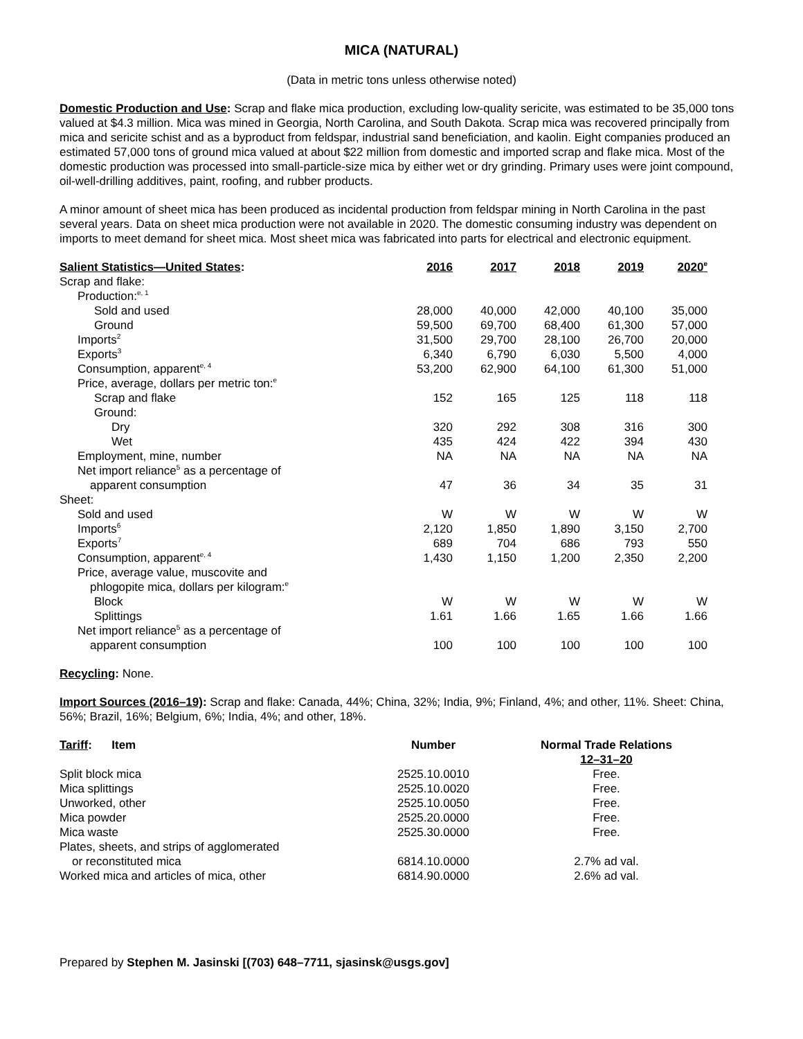MICA (NATURAL)
(Data in metric tons unless otherwise noted)
Domestic Production and Use: Scrap and flake mica production, excluding low-quality sericite, was estimated to be 35,000 tons valued at $4.3 million. Mica was mined in Georgia, North Carolina, and South Dakota. Scrap mica was recovered principally from mica and sericite schist and as a byproduct from feldspar, industrial sand beneficiation, and kaolin. Eight companies produced an estimated 57,000 tons of ground mica valued at about $22 million from domestic and imported scrap and flake mica. Most of the domestic production was processed into small-particle-size mica by either wet or dry grinding. Primary uses were joint compound, oil-well-drilling additives, paint, roofing, and rubber products.
A minor amount of sheet mica has been produced as incidental production from feldspar mining in North Carolina in the past several years. Data on sheet mica production were not available in 2020. The domestic consuming industry was dependent on imports to meet demand for sheet mica. Most sheet mica was fabricated into parts for electrical and electronic equipment.
| Salient Statistics—United States : | 2016 | 2017 | 2018 | 2019 | 2020<sup>e</sup> |
| --- | --- | --- | --- | --- | --- |
| Scrap and flake: | | | | | |
| Production:<sup>e, 1</sup> | | | | | |
| Sold and used | 28,000 | 40,000 | 42,000 | 40,100 | 35,000 |
| Ground | 59,500 | 69,700 | 68,400 | 61,300 | 57,000 |
| Imports<sup>2</sup> | 31,500 | 29,700 | 28,100 | 26,700 | 20,000 |
| Exports<sup>3</sup> | 6,340 | 6,790 | 6,030 | 5,500 | 4,000 |
| Consumption, apparent<sup>e, 4</sup> | 53,200 | 62,900 | 64,100 | 61,300 | 51,000 |
| Price, average, dollars per metric ton:<sup>e</sup> | | | | | |
| Scrap and flake | 152 | 165 | 125 | 118 | 118 |
| Ground: | | | | | |
| Dry | 320 | 292 | 308 | 316 | 300 |
| Wet | 435 | 424 | 422 | 394 | 430 |
| Employment, mine, number | NA | NA | NA | NA | NA |
| Net import reliance<sup>5</sup> as a percentage of apparent consumption | 47 | 36 | 34 | 35 | 31 |
| Sheet: | | | | | |
| Sold and used | W | W | W | W | W |
| Imports<sup>6</sup> | 2,120 | 1,850 | 1,890 | 3,150 | 2,700 |
| Exports<sup>7</sup> | 689 | 704 | 686 | 793 | 550 |
| Consumption, apparent<sup>e, 4</sup> | 1,430 | 1,150 | 1,200 | 2,350 | 2,200 |
| Price, average value, muscovite and phlogopite mica, dollars per kilogram:<sup>e</sup> | | | | | |
| Block | W | W | W | W | W |
| Splittings | 1.61 | 1.66 | 1.65 | 1.66 | 1.66 |
| Net import reliance<sup>5</sup> as a percentage of apparent consumption | 100 | 100 | 100 | 100 | 100 |
Recycling: None.
Import Sources (2016–19): Scrap and flake: Canada, 44%; China, 32%; India, 9%; Finland, 4%; and other, 11%. Sheet: China, 56%; Brazil, 16%; Belgium, 6%; India, 4%; and other, 18%.
| Tariff : Item | Number | Normal Trade Relations 12–31–20 |
| --- | --- | --- |
| Split block mica | 2525.10.0010 | Free. |
| Mica splittings | 2525.10.0020 | Free. |
| Unworked, other | 2525.10.0050 | Free. |
| Mica powder | 2525.20.0000 | Free. |
| Mica waste | 2525.30.0000 | Free. |
| Plates, sheets, and strips of agglomerated or reconstituted mica | 6814.10.0000 | 2.7% ad val. |
| Worked mica and articles of mica, other | 6814.90.0000 | 2.6% ad val. |
Prepared by Stephen M. Jasinski [(703) 648–7711, sjasinsk@usgs.gov]